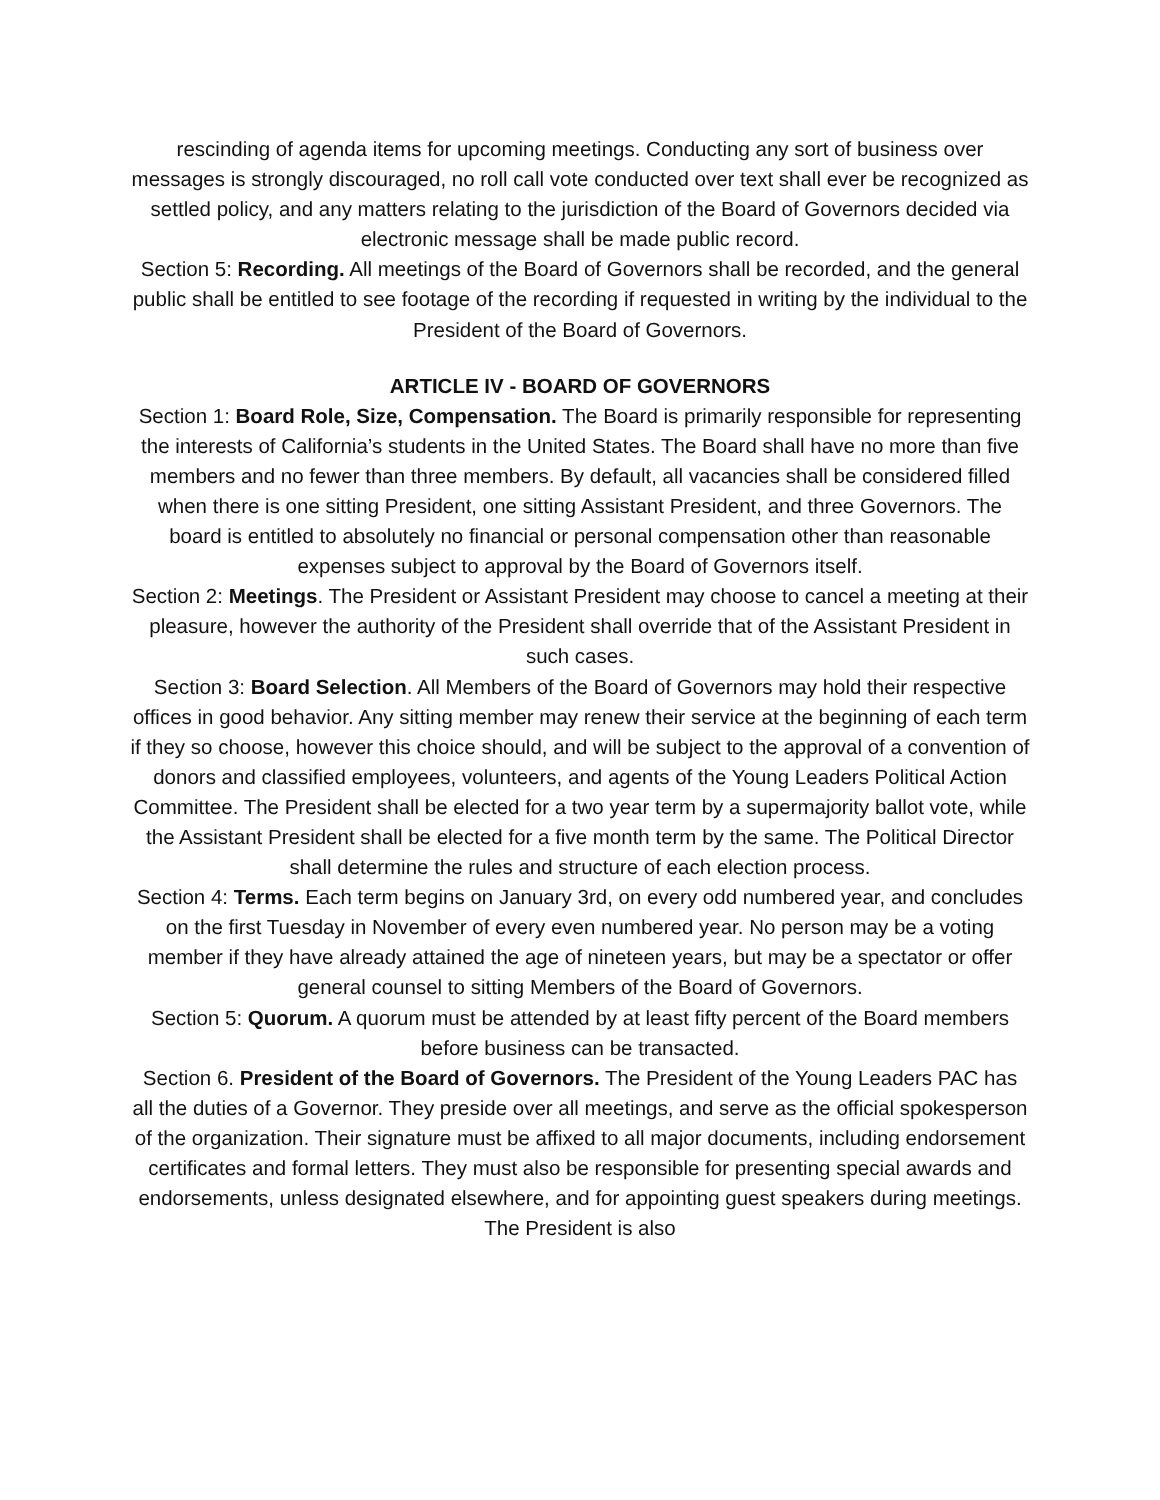rescinding of agenda items for upcoming meetings. Conducting any sort of business over messages is strongly discouraged, no roll call vote conducted over text shall ever be recognized as settled policy, and any matters relating to the jurisdiction of the Board of Governors decided via electronic message shall be made public record.
Section 5: Recording. All meetings of the Board of Governors shall be recorded, and the general public shall be entitled to see footage of the recording if requested in writing by the individual to the President of the Board of Governors.
ARTICLE IV - BOARD OF GOVERNORS
Section 1: Board Role, Size, Compensation. The Board is primarily responsible for representing the interests of California’s students in the United States. The Board shall have no more than five members and no fewer than three members. By default, all vacancies shall be considered filled when there is one sitting President, one sitting Assistant President, and three Governors. The board is entitled to absolutely no financial or personal compensation other than reasonable expenses subject to approval by the Board of Governors itself.
Section 2: Meetings. The President or Assistant President may choose to cancel a meeting at their pleasure, however the authority of the President shall override that of the Assistant President in such cases.
Section 3: Board Selection. All Members of the Board of Governors may hold their respective offices in good behavior. Any sitting member may renew their service at the beginning of each term if they so choose, however this choice should, and will be subject to the approval of a convention of donors and classified employees, volunteers, and agents of the Young Leaders Political Action Committee. The President shall be elected for a two year term by a supermajority ballot vote, while the Assistant President shall be elected for a five month term by the same. The Political Director shall determine the rules and structure of each election process.
Section 4: Terms. Each term begins on January 3rd, on every odd numbered year, and concludes on the first Tuesday in November of every even numbered year. No person may be a voting member if they have already attained the age of nineteen years, but may be a spectator or offer general counsel to sitting Members of the Board of Governors.
Section 5: Quorum. A quorum must be attended by at least fifty percent of the Board members before business can be transacted.
Section 6. President of the Board of Governors. The President of the Young Leaders PAC has all the duties of a Governor. They preside over all meetings, and serve as the official spokesperson of the organization. Their signature must be affixed to all major documents, including endorsement certificates and formal letters. They must also be responsible for presenting special awards and endorsements, unless designated elsewhere, and for appointing guest speakers during meetings. The President is also